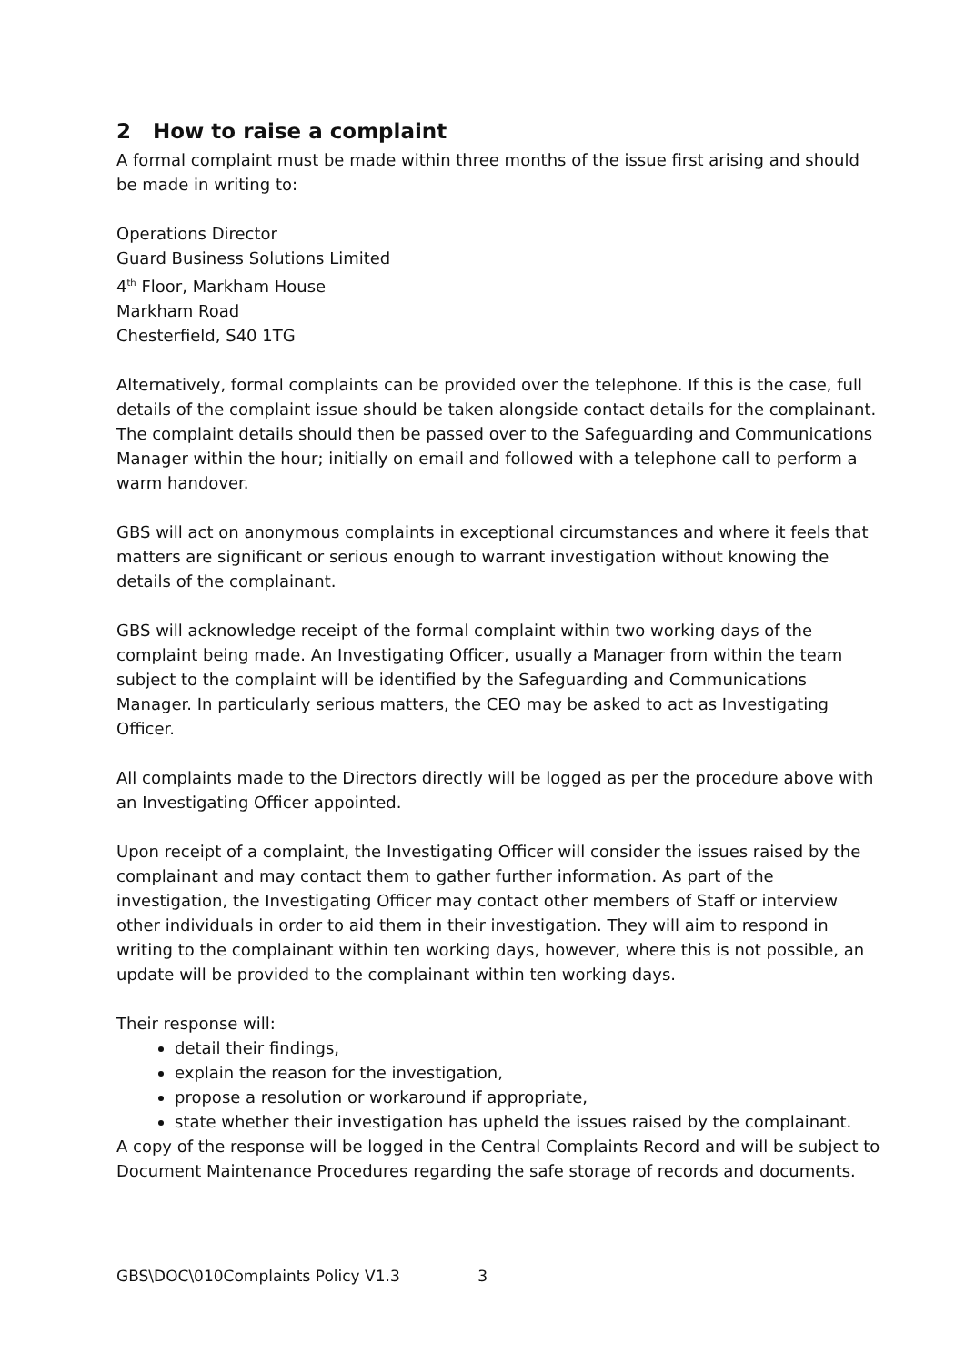2 How to raise a complaint
A formal complaint must be made within three months of the issue first arising and should be made in writing to:
Operations Director
Guard Business Solutions Limited
4<sup>th</sup> Floor, Markham House
Markham Road
Chesterfield, S40 1TG
Alternatively, formal complaints can be provided over the telephone. If this is the case, full details of the complaint issue should be taken alongside contact details for the complainant. The complaint details should then be passed over to the Safeguarding and Communications Manager within the hour; initially on email and followed with a telephone call to perform a warm handover.
GBS will act on anonymous complaints in exceptional circumstances and where it feels that matters are significant or serious enough to warrant investigation without knowing the details of the complainant.
GBS will acknowledge receipt of the formal complaint within two working days of the complaint being made. An Investigating Officer, usually a Manager from within the team subject to the complaint will be identified by the Safeguarding and Communications Manager. In particularly serious matters, the CEO may be asked to act as Investigating Officer.
All complaints made to the Directors directly will be logged as per the procedure above with an Investigating Officer appointed.
Upon receipt of a complaint, the Investigating Officer will consider the issues raised by the complainant and may contact them to gather further information. As part of the investigation, the Investigating Officer may contact other members of Staff or interview other individuals in order to aid them in their investigation. They will aim to respond in writing to the complainant within ten working days, however, where this is not possible, an update will be provided to the complainant within ten working days.
Their response will:
detail their findings,
explain the reason for the investigation,
propose a resolution or workaround if appropriate,
state whether their investigation has upheld the issues raised by the complainant.
A copy of the response will be logged in the Central Complaints Record and will be subject to Document Maintenance Procedures regarding the safe storage of records and documents.
GBS\DOC\010Complaints Policy V1.3 3